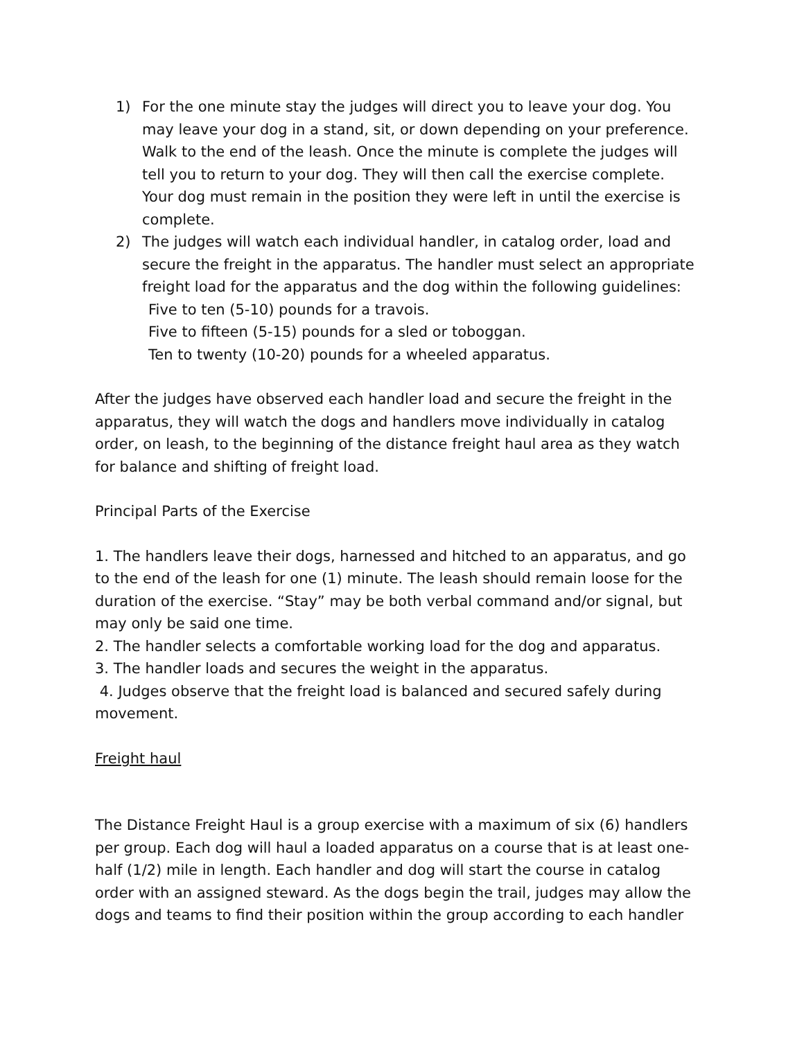1) For the one minute stay the judges will direct you to leave your dog. You may leave your dog in a stand, sit, or down depending on your preference. Walk to the end of the leash. Once the minute is complete the judges will tell you to return to your dog. They will then call the exercise complete. Your dog must remain in the position they were left in until the exercise is complete.
2) The judges will watch each individual handler, in catalog order, load and secure the freight in the apparatus. The handler must select an appropriate freight load for the apparatus and the dog within the following guidelines:
Five to ten (5-10) pounds for a travois.
Five to fifteen (5-15) pounds for a sled or toboggan.
Ten to twenty (10-20) pounds for a wheeled apparatus.
After the judges have observed each handler load and secure the freight in the apparatus, they will watch the dogs and handlers move individually in catalog order, on leash, to the beginning of the distance freight haul area as they watch for balance and shifting of freight load.
Principal Parts of the Exercise
1. The handlers leave their dogs, harnessed and hitched to an apparatus, and go to the end of the leash for one (1) minute. The leash should remain loose for the duration of the exercise. “Stay” may be both verbal command and/or signal, but may only be said one time.
2. The handler selects a comfortable working load for the dog and apparatus.
3. The handler loads and secures the weight in the apparatus.
4. Judges observe that the freight load is balanced and secured safely during movement.
Freight haul
The Distance Freight Haul is a group exercise with a maximum of six (6) handlers per group. Each dog will haul a loaded apparatus on a course that is at least one-half (1/2) mile in length. Each handler and dog will start the course in catalog order with an assigned steward. As the dogs begin the trail, judges may allow the dogs and teams to find their position within the group according to each handler